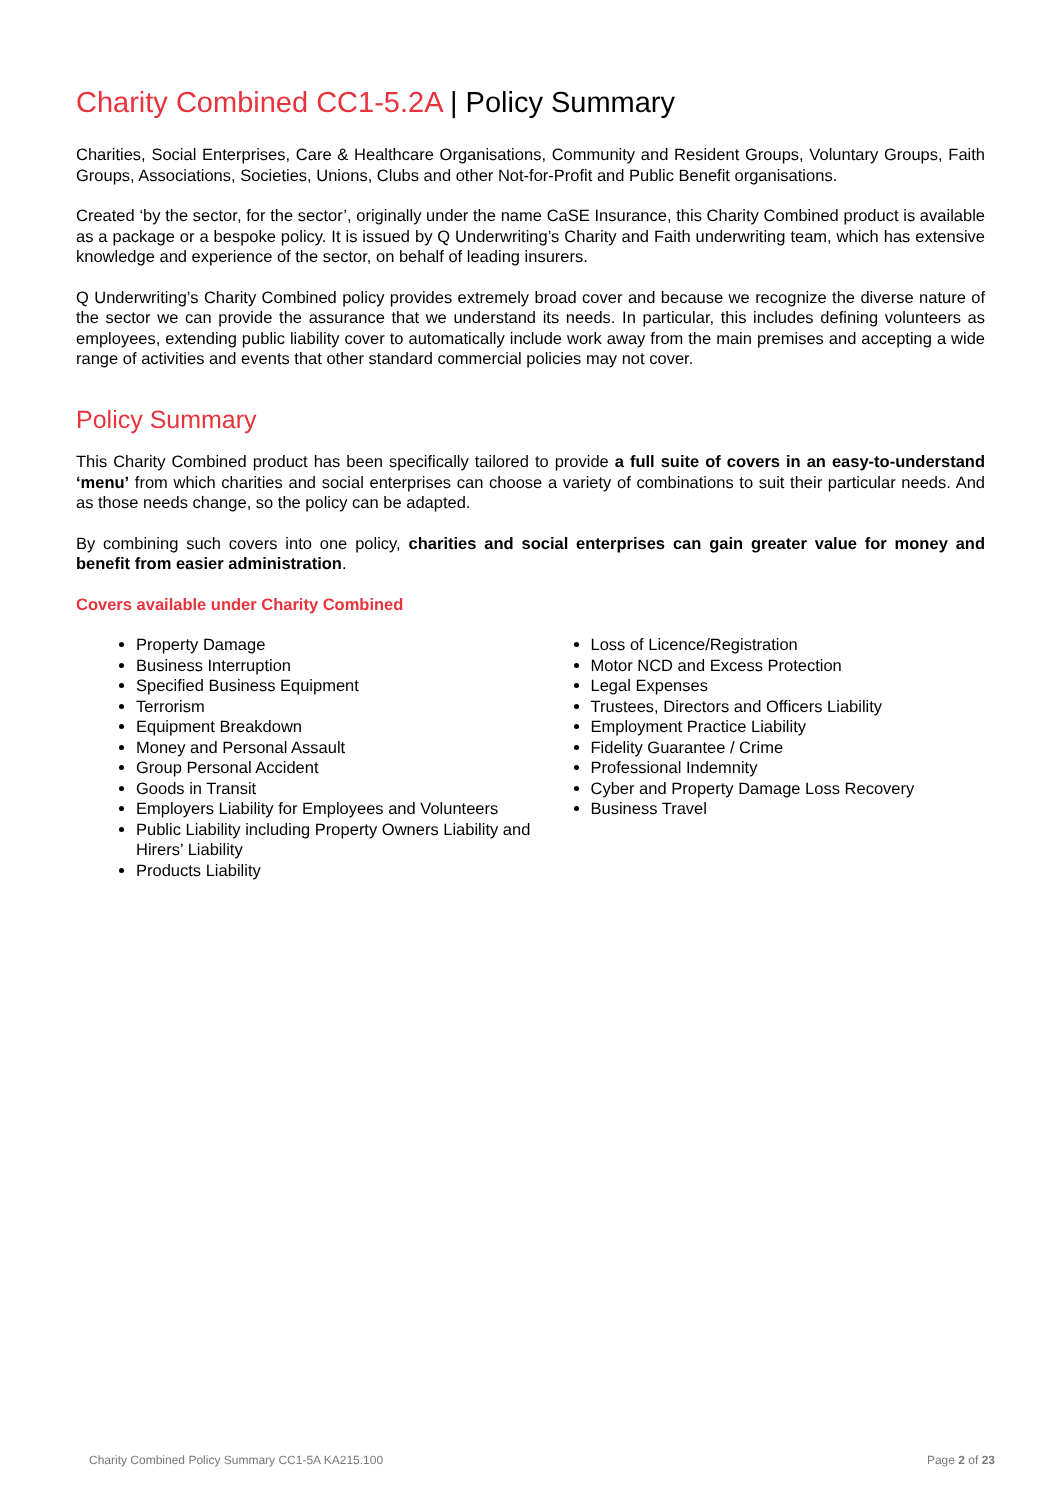Charity Combined CC1-5.2A | Policy Summary
Charities, Social Enterprises, Care & Healthcare Organisations, Community and Resident Groups, Voluntary Groups, Faith Groups, Associations, Societies, Unions, Clubs and other Not-for-Profit and Public Benefit organisations.
Created ‘by the sector, for the sector’, originally under the name CaSE Insurance, this Charity Combined product is available as a package or a bespoke policy. It is issued by Q Underwriting’s Charity and Faith underwriting team, which has extensive knowledge and experience of the sector, on behalf of leading insurers.
Q Underwriting’s Charity Combined policy provides extremely broad cover and because we recognize the diverse nature of the sector we can provide the assurance that we understand its needs. In particular, this includes defining volunteers as employees, extending public liability cover to automatically include work away from the main premises and accepting a wide range of activities and events that other standard commercial policies may not cover.
Policy Summary
This Charity Combined product has been specifically tailored to provide a full suite of covers in an easy-to-understand ‘menu’ from which charities and social enterprises can choose a variety of combinations to suit their particular needs. And as those needs change, so the policy can be adapted.
By combining such covers into one policy, charities and social enterprises can gain greater value for money and benefit from easier administration.
Covers available under Charity Combined
Property Damage
Business Interruption
Specified Business Equipment
Terrorism
Equipment Breakdown
Money and Personal Assault
Group Personal Accident
Goods in Transit
Employers Liability for Employees and Volunteers
Public Liability including Property Owners Liability and Hirers’ Liability
Products Liability
Loss of Licence/Registration
Motor NCD and Excess Protection
Legal Expenses
Trustees, Directors and Officers Liability
Employment Practice Liability
Fidelity Guarantee / Crime
Professional Indemnity
Cyber and Property Damage Loss Recovery
Business Travel
Charity Combined Policy Summary CC1-5A KA215.100 Page 2 of 23